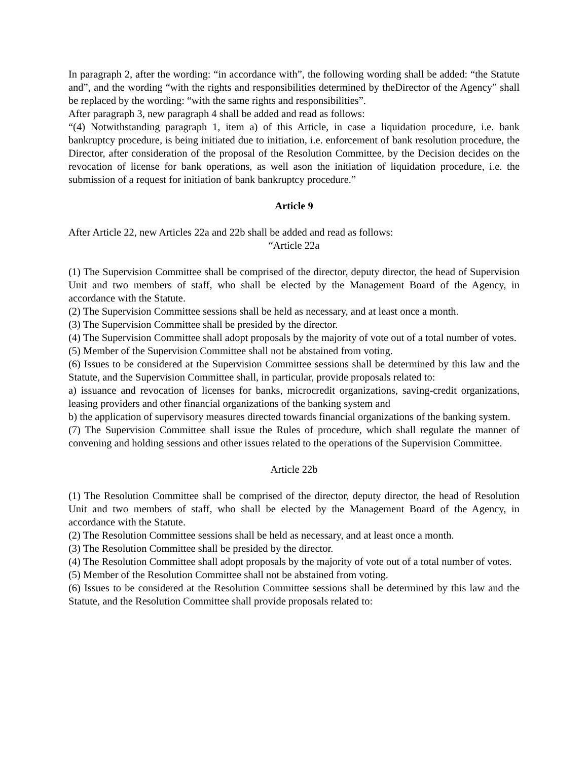In paragraph 2, after the wording: “in accordance with”, the following wording shall be added: “the Statute and”, and the wording “with the rights and responsibilities determined by theDirector of the Agency” shall be replaced by the wording: “with the same rights and responsibilities”.
After paragraph 3, new paragraph 4 shall be added and read as follows:
“(4) Notwithstanding paragraph 1, item a) of this Article, in case a liquidation procedure, i.e. bank bankruptcy procedure, is being initiated due to initiation, i.e. enforcement of bank resolution procedure, the Director, after consideration of the proposal of the Resolution Committee, by the Decision decides on the revocation of license for bank operations, as well ason the initiation of liquidation procedure, i.e. the submission of a request for initiation of bank bankruptcy procedure.”
Article 9
After Article 22, new Articles 22a and 22b shall be added and read as follows:
“Article 22a
(1) The Supervision Committee shall be comprised of the director, deputy director, the head of Supervision Unit and two members of staff, who shall be elected by the Management Board of the Agency, in accordance with the Statute.
(2) The Supervision Committee sessions shall be held as necessary, and at least once a month.
(3) The Supervision Committee shall be presided by the director.
(4) The Supervision Committee shall adopt proposals by the majority of vote out of a total number of votes.
(5) Member of the Supervision Committee shall not be abstained from voting.
(6) Issues to be considered at the Supervision Committee sessions shall be determined by this law and the Statute, and the Supervision Committee shall, in particular, provide proposals related to:
a) issuance and revocation of licenses for banks, microcredit organizations, saving-credit organizations, leasing providers and other financial organizations of the banking system and
b) the application of supervisory measures directed towards financial organizations of the banking system.
(7) The Supervision Committee shall issue the Rules of procedure, which shall regulate the manner of convening and holding sessions and other issues related to the operations of the Supervision Committee.
Article 22b
(1) The Resolution Committee shall be comprised of the director, deputy director, the head of Resolution Unit and two members of staff, who shall be elected by the Management Board of the Agency, in accordance with the Statute.
(2) The Resolution Committee sessions shall be held as necessary, and at least once a month.
(3) The Resolution Committee shall be presided by the director.
(4) The Resolution Committee shall adopt proposals by the majority of vote out of a total number of votes.
(5) Member of the Resolution Committee shall not be abstained from voting.
(6) Issues to be considered at the Resolution Committee sessions shall be determined by this law and the Statute, and the Resolution Committee shall provide proposals related to: